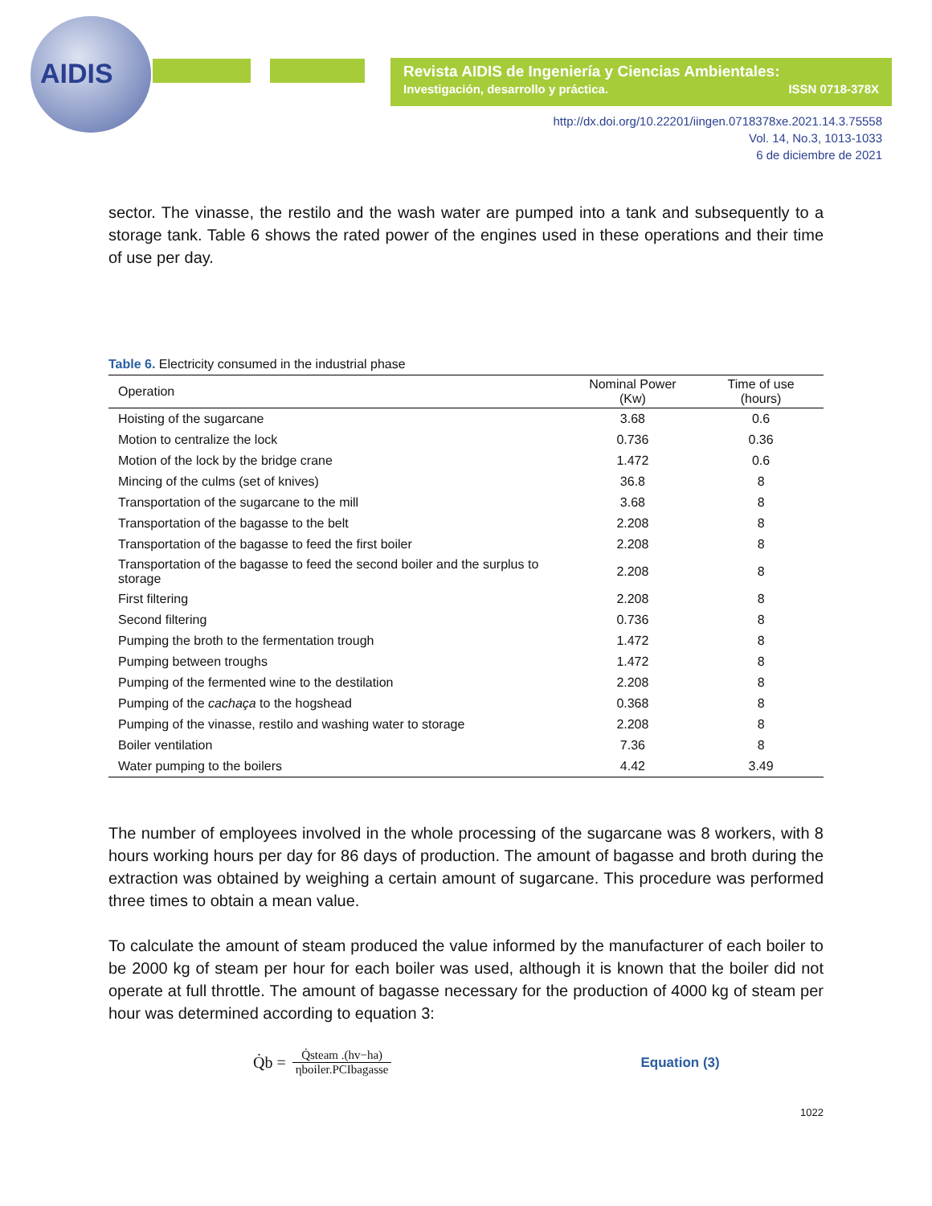AIDIS
Revista AIDIS de Ingeniería y Ciencias Ambientales:
Investigación, desarrollo y práctica. ISSN 0718-378X
http://dx.doi.org/10.22201/iingen.0718378xe.2021.14.3.75558
Vol. 14, No.3, 1013-1033
6 de diciembre de 2021
sector. The vinasse, the restilo and the wash water are pumped into a tank and subsequently to a storage tank. Table 6 shows the rated power of the engines used in these operations and their time of use per day.
Table 6. Electricity consumed in the industrial phase
| Operation | Nominal Power (Kw) | Time of use (hours) |
| --- | --- | --- |
| Hoisting of the sugarcane | 3.68 | 0.6 |
| Motion to centralize the lock | 0.736 | 0.36 |
| Motion of the lock by the bridge crane | 1.472 | 0.6 |
| Mincing of the culms (set of knives) | 36.8 | 8 |
| Transportation of the sugarcane to the mill | 3.68 | 8 |
| Transportation of the bagasse to the belt | 2.208 | 8 |
| Transportation of the bagasse to feed the first boiler | 2.208 | 8 |
| Transportation of the bagasse to feed the second boiler and the surplus to storage | 2.208 | 8 |
| First filtering | 2.208 | 8 |
| Second filtering | 0.736 | 8 |
| Pumping the broth to the fermentation trough | 1.472 | 8 |
| Pumping between troughs | 1.472 | 8 |
| Pumping of the fermented wine to the destilation | 2.208 | 8 |
| Pumping of the cachaça to the hogshead | 0.368 | 8 |
| Pumping of the vinasse, restilo and washing water to storage | 2.208 | 8 |
| Boiler ventilation | 7.36 | 8 |
| Water pumping to the boilers | 4.42 | 3.49 |
The number of employees involved in the whole processing of the sugarcane was 8 workers, with 8 hours working hours per day for 86 days of production. The amount of bagasse and broth during the extraction was obtained by weighing a certain amount of sugarcane. This procedure was performed three times to obtain a mean value.
To calculate the amount of steam produced the value informed by the manufacturer of each boiler to be 2000 kg of steam per hour for each boiler was used, although it is known that the boiler did not operate at full throttle. The amount of bagasse necessary for the production of 4000 kg of steam per hour was determined according to equation 3:
Q̇b = Q̇steam .(hv−ha) ηboiler.PCIbagasse Equation (3)
1022